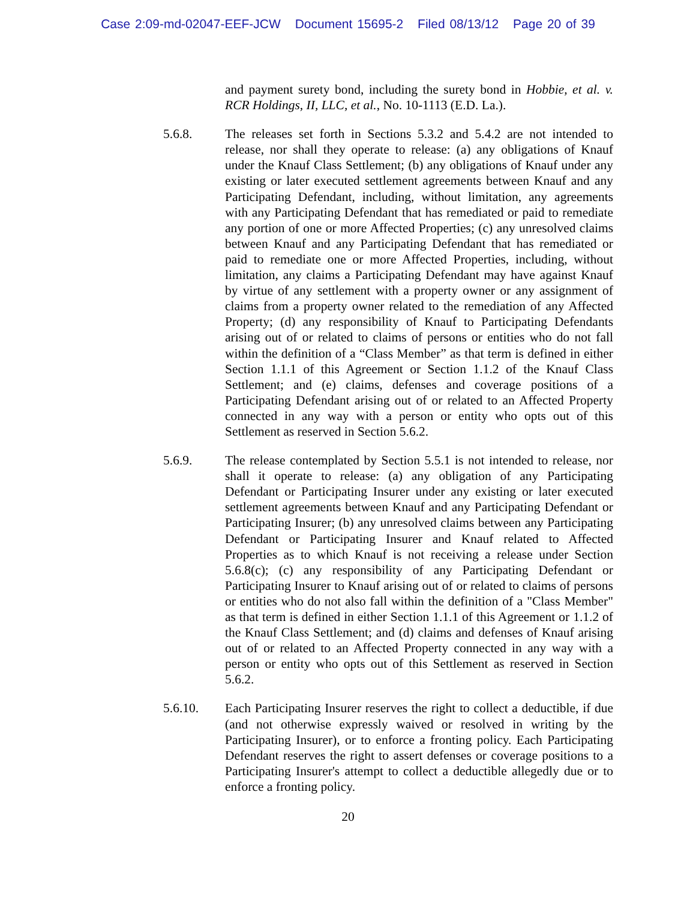Case 2:09-md-02047-EEF-JCW Document 15695-2 Filed 08/13/12 Page 20 of 39
and payment surety bond, including the surety bond in Hobbie, et al. v. RCR Holdings, II, LLC, et al., No. 10-1113 (E.D. La.).
5.6.8. The releases set forth in Sections 5.3.2 and 5.4.2 are not intended to release, nor shall they operate to release: (a) any obligations of Knauf under the Knauf Class Settlement; (b) any obligations of Knauf under any existing or later executed settlement agreements between Knauf and any Participating Defendant, including, without limitation, any agreements with any Participating Defendant that has remediated or paid to remediate any portion of one or more Affected Properties; (c) any unresolved claims between Knauf and any Participating Defendant that has remediated or paid to remediate one or more Affected Properties, including, without limitation, any claims a Participating Defendant may have against Knauf by virtue of any settlement with a property owner or any assignment of claims from a property owner related to the remediation of any Affected Property; (d) any responsibility of Knauf to Participating Defendants arising out of or related to claims of persons or entities who do not fall within the definition of a “Class Member” as that term is defined in either Section 1.1.1 of this Agreement or Section 1.1.2 of the Knauf Class Settlement; and (e) claims, defenses and coverage positions of a Participating Defendant arising out of or related to an Affected Property connected in any way with a person or entity who opts out of this Settlement as reserved in Section 5.6.2.
5.6.9. The release contemplated by Section 5.5.1 is not intended to release, nor shall it operate to release: (a) any obligation of any Participating Defendant or Participating Insurer under any existing or later executed settlement agreements between Knauf and any Participating Defendant or Participating Insurer; (b) any unresolved claims between any Participating Defendant or Participating Insurer and Knauf related to Affected Properties as to which Knauf is not receiving a release under Section 5.6.8(c); (c) any responsibility of any Participating Defendant or Participating Insurer to Knauf arising out of or related to claims of persons or entities who do not also fall within the definition of a "Class Member" as that term is defined in either Section 1.1.1 of this Agreement or 1.1.2 of the Knauf Class Settlement; and (d) claims and defenses of Knauf arising out of or related to an Affected Property connected in any way with a person or entity who opts out of this Settlement as reserved in Section 5.6.2.
5.6.10. Each Participating Insurer reserves the right to collect a deductible, if due (and not otherwise expressly waived or resolved in writing by the Participating Insurer), or to enforce a fronting policy. Each Participating Defendant reserves the right to assert defenses or coverage positions to a Participating Insurer's attempt to collect a deductible allegedly due or to enforce a fronting policy.
20